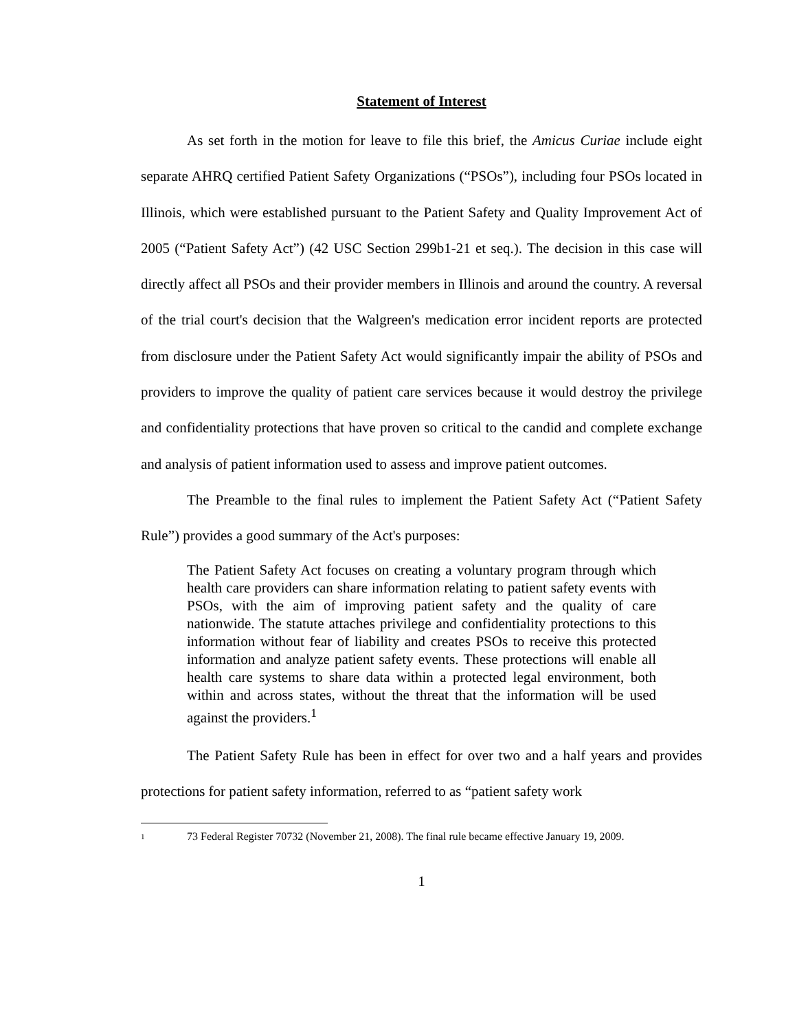Statement of Interest
As set forth in the motion for leave to file this brief, the Amicus Curiae include eight separate AHRQ certified Patient Safety Organizations (“PSOs”), including four PSOs located in Illinois, which were established pursuant to the Patient Safety and Quality Improvement Act of 2005 (“Patient Safety Act”) (42 USC Section 299b1-21 et seq.). The decision in this case will directly affect all PSOs and their provider members in Illinois and around the country. A reversal of the trial court's decision that the Walgreen's medication error incident reports are protected from disclosure under the Patient Safety Act would significantly impair the ability of PSOs and providers to improve the quality of patient care services because it would destroy the privilege and confidentiality protections that have proven so critical to the candid and complete exchange and analysis of patient information used to assess and improve patient outcomes.
The Preamble to the final rules to implement the Patient Safety Act (“Patient Safety Rule”) provides a good summary of the Act's purposes:
The Patient Safety Act focuses on creating a voluntary program through which health care providers can share information relating to patient safety events with PSOs, with the aim of improving patient safety and the quality of care nationwide. The statute attaches privilege and confidentiality protections to this information without fear of liability and creates PSOs to receive this protected information and analyze patient safety events. These protections will enable all health care systems to share data within a protected legal environment, both within and across states, without the threat that the information will be used against the providers.<sup>1</sup>
The Patient Safety Rule has been in effect for over two and a half years and provides protections for patient safety information, referred to as “patient safety work
<sup>1</sup>
73 Federal Register 70732 (November 21, 2008). The final rule became effective January 19, 2009.
1